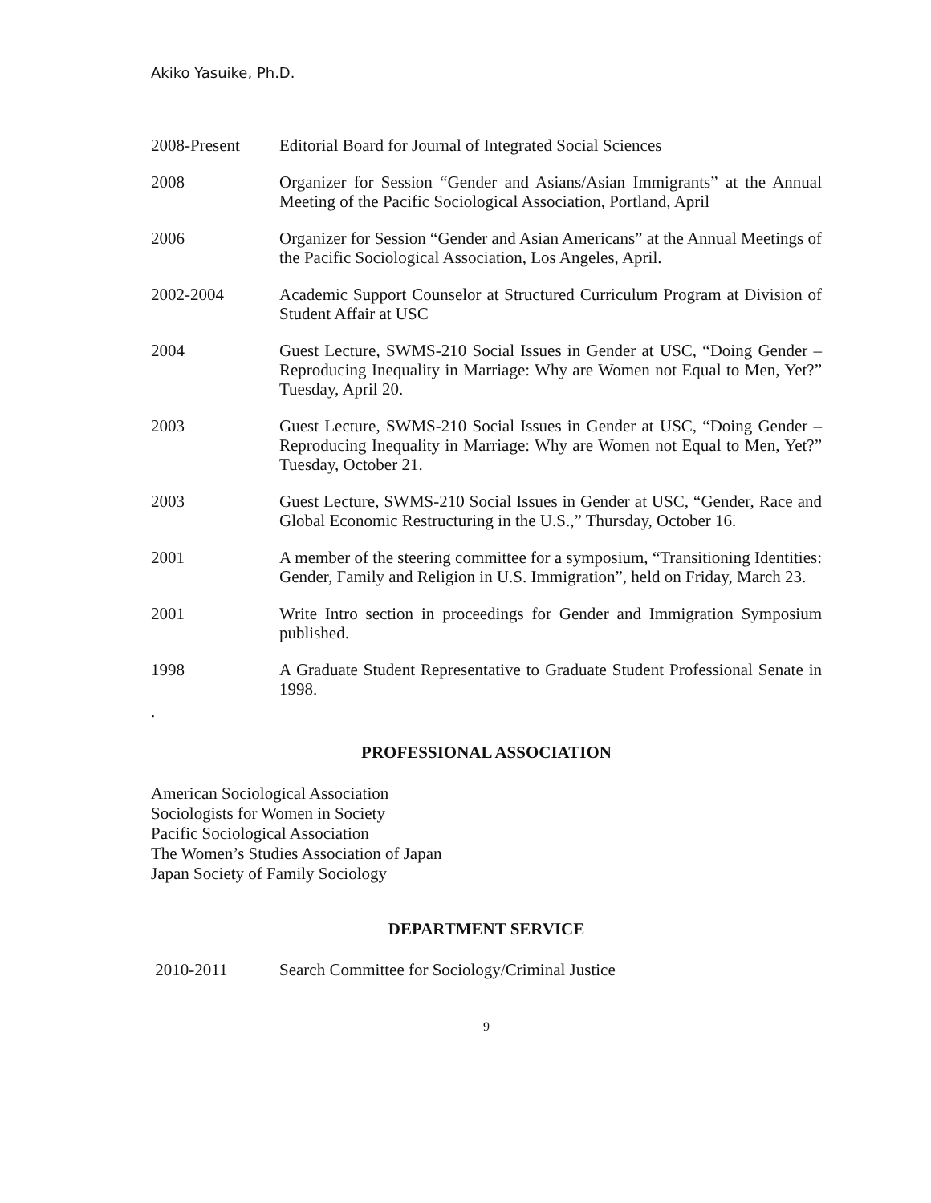Akiko Yasuike, Ph.D.
2008-Present Editorial Board for Journal of Integrated Social Sciences
2008 Organizer for Session “Gender and Asians/Asian Immigrants” at the Annual Meeting of the Pacific Sociological Association, Portland, April
2006 Organizer for Session “Gender and Asian Americans” at the Annual Meetings of the Pacific Sociological Association, Los Angeles, April.
2002-2004 Academic Support Counselor at Structured Curriculum Program at Division of Student Affair at USC
2004 Guest Lecture, SWMS-210 Social Issues in Gender at USC, “Doing Gender – Reproducing Inequality in Marriage: Why are Women not Equal to Men, Yet?” Tuesday, April 20.
2003 Guest Lecture, SWMS-210 Social Issues in Gender at USC, “Doing Gender – Reproducing Inequality in Marriage: Why are Women not Equal to Men, Yet?” Tuesday, October 21.
2003 Guest Lecture, SWMS-210 Social Issues in Gender at USC, “Gender, Race and Global Economic Restructuring in the U.S.,” Thursday, October 16.
2001 A member of the steering committee for a symposium, “Transitioning Identities: Gender, Family and Religion in U.S. Immigration”, held on Friday, March 23.
2001 Write Intro section in proceedings for Gender and Immigration Symposium published.
1998 A Graduate Student Representative to Graduate Student Professional Senate in 1998.
.
PROFESSIONAL ASSOCIATION
American Sociological Association
Sociologists for Women in Society
Pacific Sociological Association
The Women’s Studies Association of Japan
Japan Society of Family Sociology
DEPARTMENT SERVICE
2010-2011 Search Committee for Sociology/Criminal Justice
9